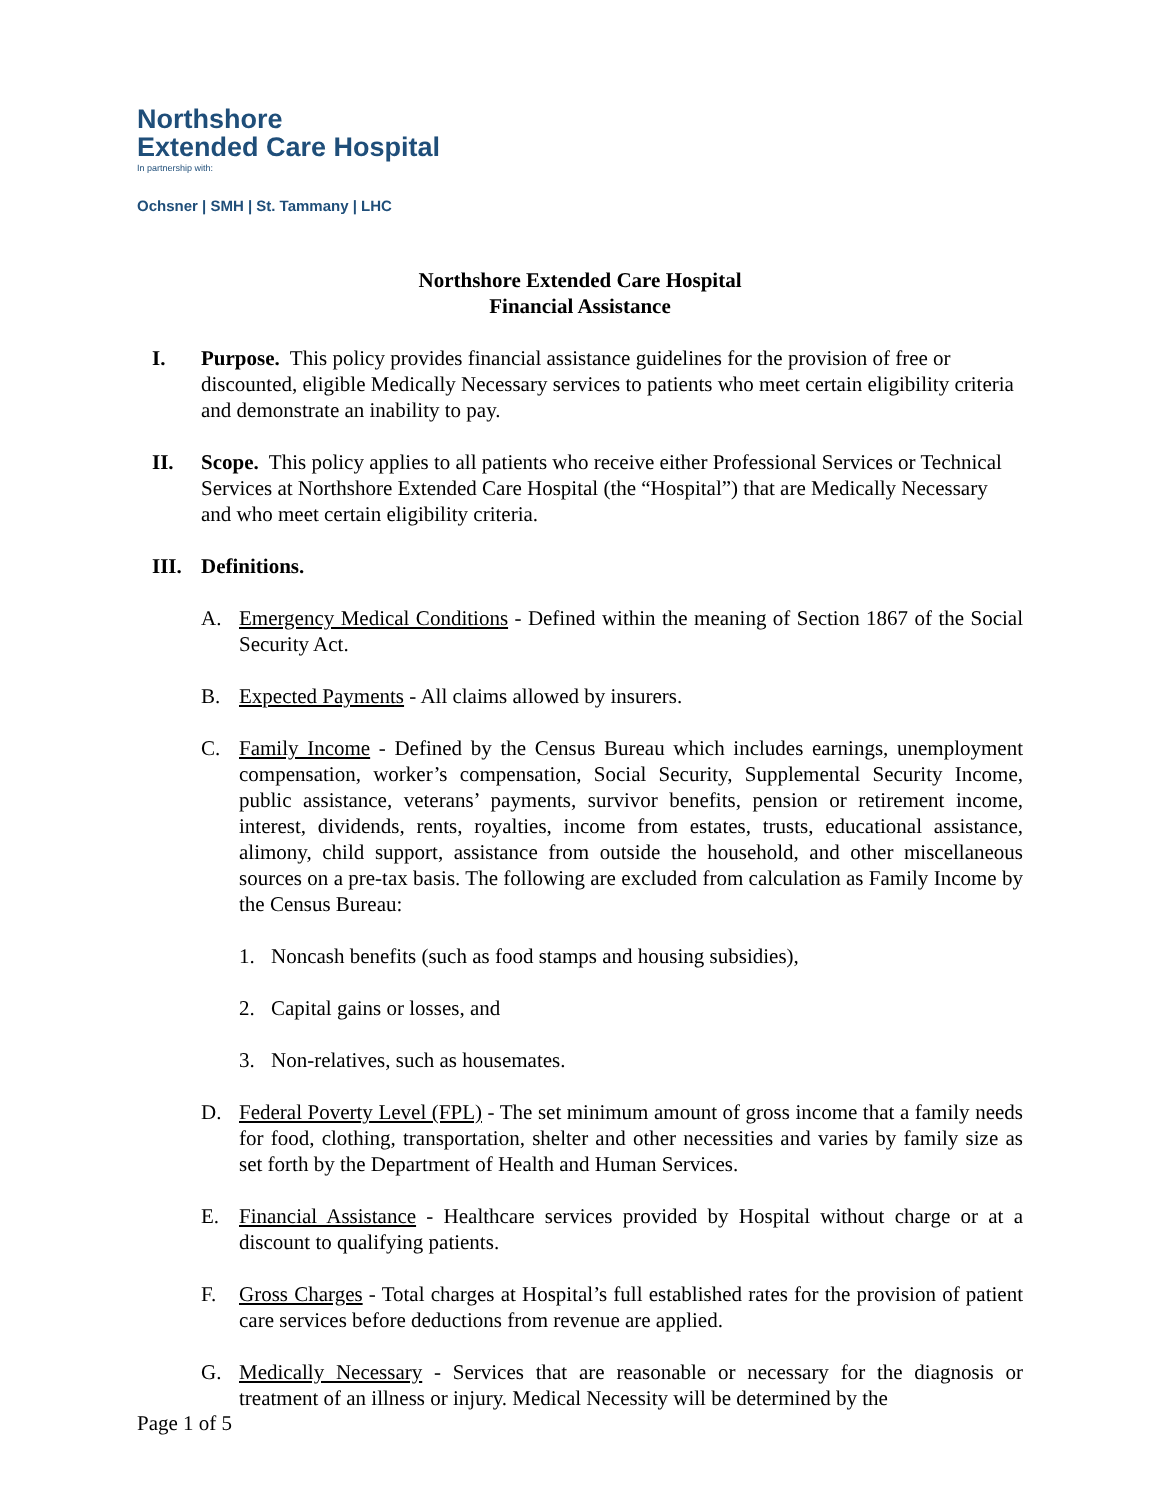Northshore
Extended Care Hospital
In partnership with:
Ochsner | SMH | St. Tammany | LHC
Northshore Extended Care Hospital
Financial Assistance
I. Purpose. This policy provides financial assistance guidelines for the provision of free or discounted, eligible Medically Necessary services to patients who meet certain eligibility criteria and demonstrate an inability to pay.
II. Scope. This policy applies to all patients who receive either Professional Services or Technical Services at Northshore Extended Care Hospital (the “Hospital”) that are Medically Necessary and who meet certain eligibility criteria.
III.
Definitions.
A. Emergency Medical Conditions - Defined within the meaning of Section 1867 of the Social Security Act.
B. Expected Payments - All claims allowed by insurers.
C. Family Income - Defined by the Census Bureau which includes earnings, unemployment compensation, worker’s compensation, Social Security, Supplemental Security Income, public assistance, veterans’ payments, survivor benefits, pension or retirement income, interest, dividends, rents, royalties, income from estates, trusts, educational assistance, alimony, child support, assistance from outside the household, and other miscellaneous sources on a pre-tax basis. The following are excluded from calculation as Family Income by the Census Bureau:
1. Noncash benefits (such as food stamps and housing subsidies),
2. Capital gains or losses, and
3. Non-relatives, such as housemates.
D. Federal Poverty Level (FPL) - The set minimum amount of gross income that a family needs for food, clothing, transportation, shelter and other necessities and varies by family size as set forth by the Department of Health and Human Services.
E. Financial Assistance - Healthcare services provided by Hospital without charge or at a discount to qualifying patients.
F. Gross Charges - Total charges at Hospital’s full established rates for the provision of patient care services before deductions from revenue are applied.
G. Medically Necessary - Services that are reasonable or necessary for the diagnosis or treatment of an illness or injury. Medical Necessity will be determined by the
Page 1 of 5